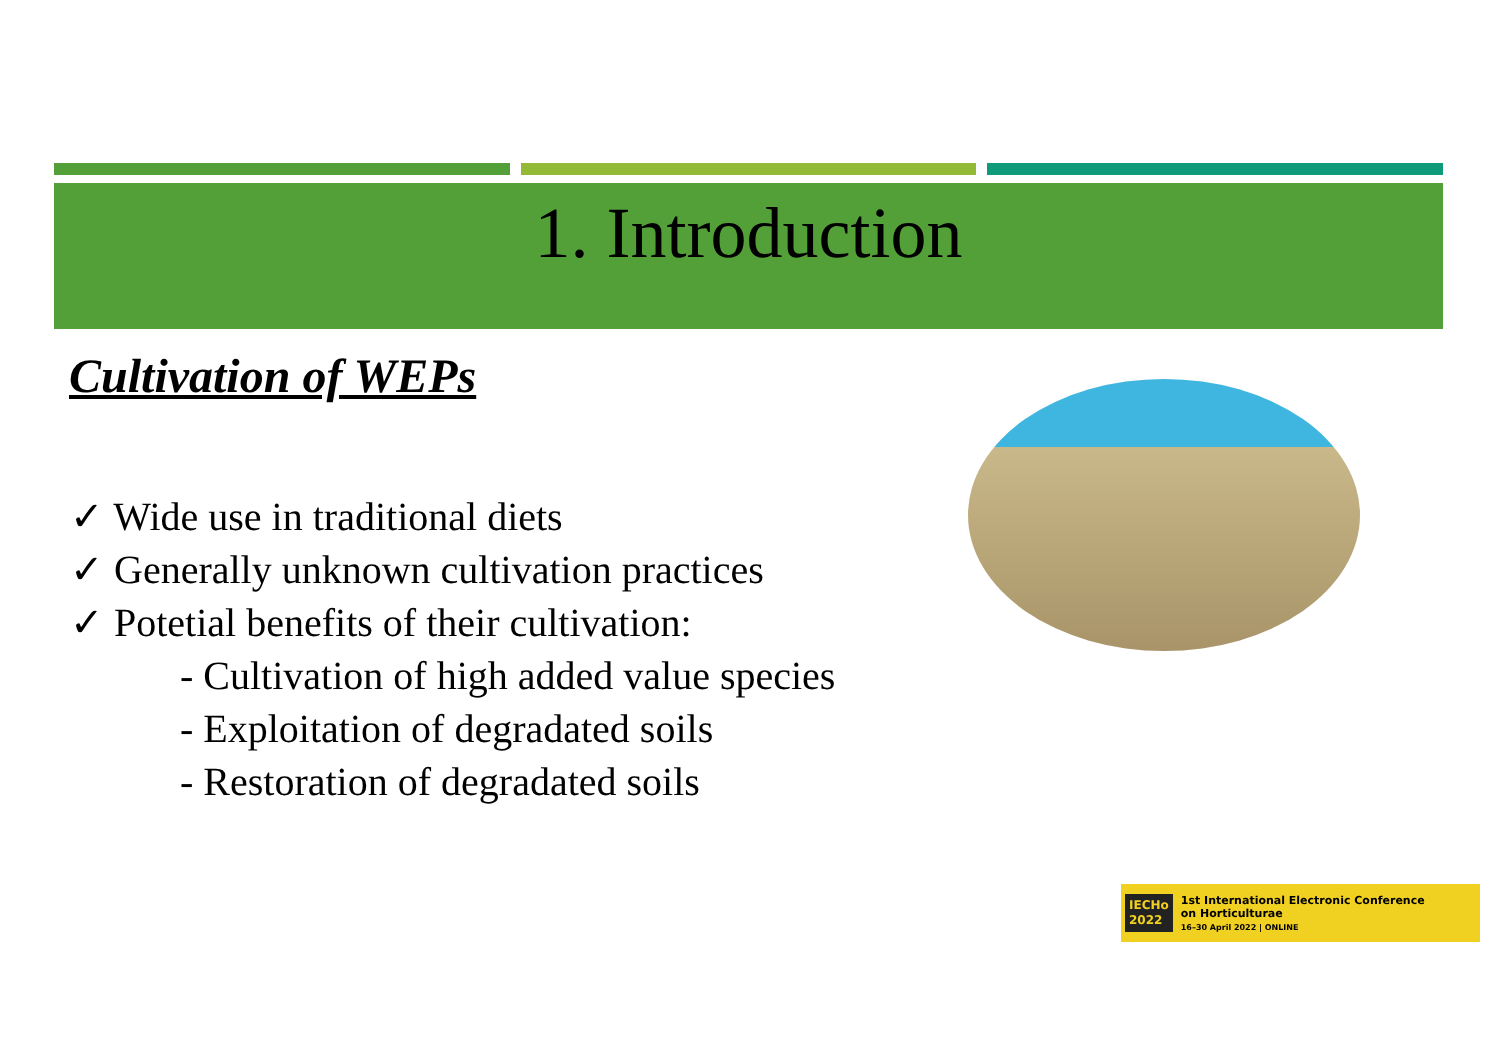1. Introduction
Cultivation of WEPs
✓ Wide use in traditional diets
✓ Generally unknown cultivation practices
✓ Potetial benefits of their cultivation:
- Cultivation of high added value species
- Exploitation of degradated soils
- Restoration of degradated soils
IECHo
2022
1st International Electronic Conference
on Horticulturae
16–30 April 2022 | ONLINE